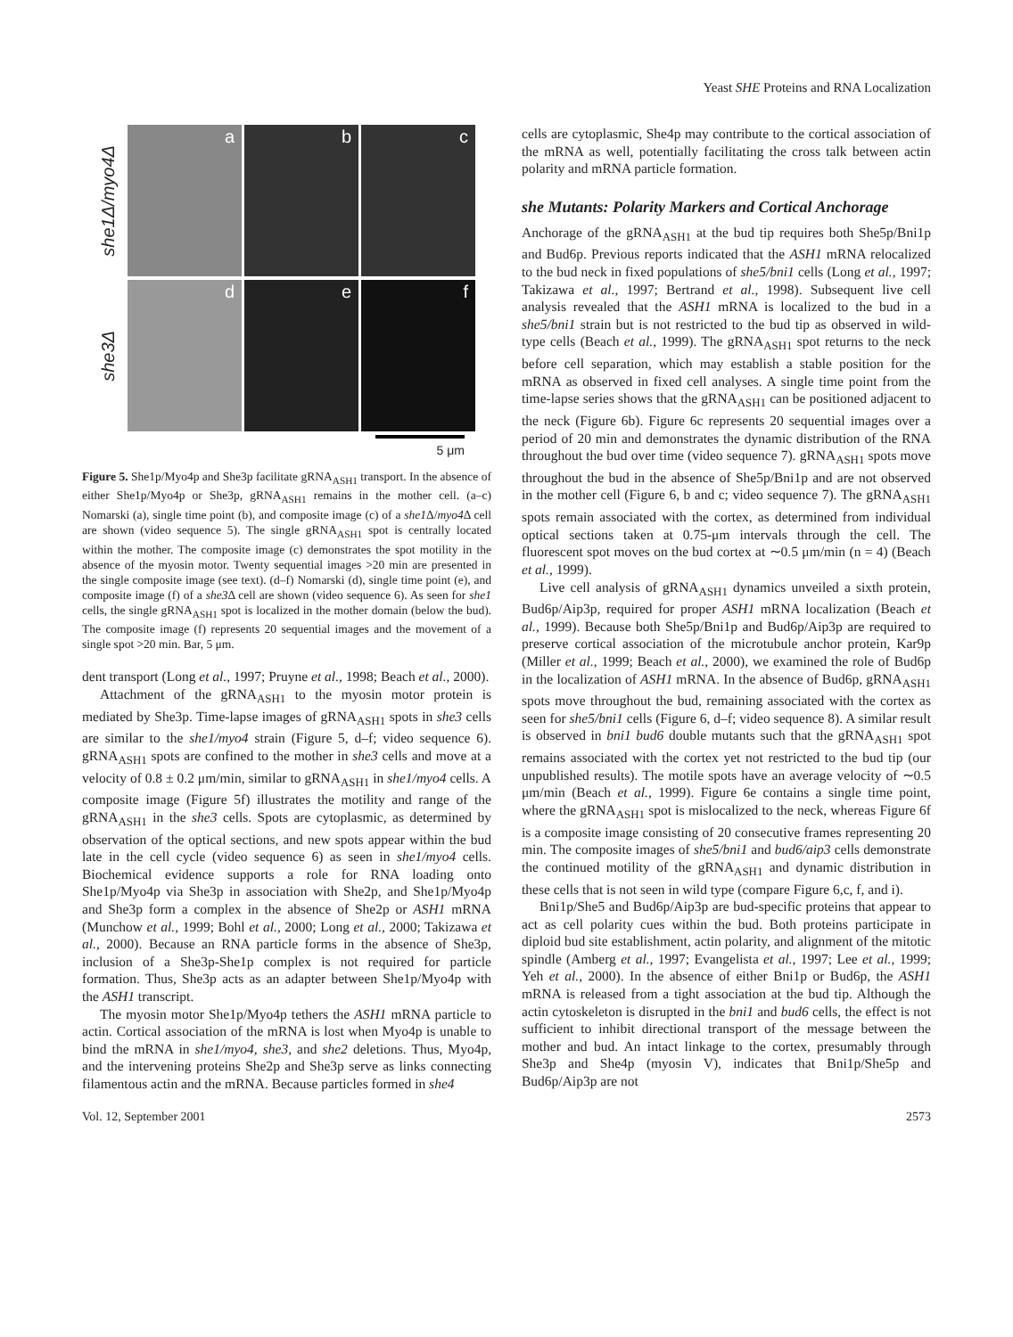Yeast SHE Proteins and RNA Localization
she1Δ/myo4Δ
a b c
she3Δ
d e f
5 μm
Figure 5. She1p/Myo4p and She3p facilitate gRNA<sub>ASH1</sub> transport. In the absence of either She1p/Myo4p or She3p, gRNA<sub>ASH1</sub> remains in the mother cell. (a–c) Nomarski (a), single time point (b), and composite image (c) of a she1 Δ/myo4 Δ cell are shown (video sequence 5). The single gRNA<sub>ASH1</sub> spot is centrally located within the mother. The composite image (c) demonstrates the spot motility in the absence of the myosin motor. Twenty sequential images >20 min are presented in the single composite image (see text). (d–f) Nomarski (d), single time point (e), and composite image (f) of a she3 Δ cell are shown (video sequence 6). As seen for she1 cells, the single gRNA<sub>ASH1</sub> spot is localized in the mother domain (below the bud). The composite image (f) represents 20 sequential images and the movement of a single spot >20 min. Bar, 5 μm.
dent transport (Long et al., 1997; Pruyne et al., 1998; Beach et al., 2000).
Attachment of the gRNA<sub>ASH1</sub> to the myosin motor protein is mediated by She3p. Time-lapse images of gRNA<sub>ASH1</sub> spots in she3 cells are similar to the she1/myo4 strain (Figure 5, d–f; video sequence 6). gRNA<sub>ASH1</sub> spots are confined to the mother in she3 cells and move at a velocity of 0.8 ± 0.2 μm/min, similar to gRNA<sub>ASH1</sub> in she1/myo4 cells. A composite image (Figure 5f) illustrates the motility and range of the gRNA<sub>ASH1</sub> in the she3 cells. Spots are cytoplasmic, as determined by observation of the optical sections, and new spots appear within the bud late in the cell cycle (video sequence 6) as seen in she1/myo4 cells. Biochemical evidence supports a role for RNA loading onto She1p/Myo4p via She3p in association with She2p, and She1p/Myo4p and She3p form a complex in the absence of She2p or ASH1 mRNA (Munchow et al., 1999; Bohl et al., 2000; Long et al., 2000; Takizawa et al., 2000). Because an RNA particle forms in the absence of She3p, inclusion of a She3p-She1p complex is not required for particle formation. Thus, She3p acts as an adapter between She1p/Myo4p with the ASH1 transcript.
The myosin motor She1p/Myo4p tethers the ASH1 mRNA particle to actin. Cortical association of the mRNA is lost when Myo4p is unable to bind the mRNA in she1/myo4, she3, and she2 deletions. Thus, Myo4p, and the intervening proteins She2p and She3p serve as links connecting filamentous actin and the mRNA. Because particles formed in she4
cells are cytoplasmic, She4p may contribute to the cortical association of the mRNA as well, potentially facilitating the cross talk between actin polarity and mRNA particle formation.
she Mutants: Polarity Markers and Cortical Anchorage
Anchorage of the gRNA<sub>ASH1</sub> at the bud tip requires both She5p/Bni1p and Bud6p. Previous reports indicated that the ASH1 mRNA relocalized to the bud neck in fixed populations of she5/bni1 cells (Long et al., 1997; Takizawa et al., 1997; Bertrand et al., 1998). Subsequent live cell analysis revealed that the ASH1 mRNA is localized to the bud in a she5/bni1 strain but is not restricted to the bud tip as observed in wild-type cells (Beach et al., 1999). The gRNA<sub>ASH1</sub> spot returns to the neck before cell separation, which may establish a stable position for the mRNA as observed in fixed cell analyses. A single time point from the time-lapse series shows that the gRNA<sub>ASH1</sub> can be positioned adjacent to the neck (Figure 6b). Figure 6c represents 20 sequential images over a period of 20 min and demonstrates the dynamic distribution of the RNA throughout the bud over time (video sequence 7). gRNA<sub>ASH1</sub> spots move throughout the bud in the absence of She5p/Bni1p and are not observed in the mother cell (Figure 6, b and c; video sequence 7). The gRNA<sub>ASH1</sub> spots remain associated with the cortex, as determined from individual optical sections taken at 0.75-μm intervals through the cell. The fluorescent spot moves on the bud cortex at ∼0.5 μm/min (n = 4) (Beach et al., 1999).
Live cell analysis of gRNA<sub>ASH1</sub> dynamics unveiled a sixth protein, Bud6p/Aip3p, required for proper ASH1 mRNA localization (Beach et al., 1999). Because both She5p/Bni1p and Bud6p/Aip3p are required to preserve cortical association of the microtubule anchor protein, Kar9p (Miller et al., 1999; Beach et al., 2000), we examined the role of Bud6p in the localization of ASH1 mRNA. In the absence of Bud6p, gRNA<sub>ASH1</sub> spots move throughout the bud, remaining associated with the cortex as seen for she5/bni1 cells (Figure 6, d–f; video sequence 8). A similar result is observed in bni1 bud6 double mutants such that the gRNA<sub>ASH1</sub> spot remains associated with the cortex yet not restricted to the bud tip (our unpublished results). The motile spots have an average velocity of ∼0.5 μm/min (Beach et al., 1999). Figure 6e contains a single time point, where the gRNA<sub>ASH1</sub> spot is mislocalized to the neck, whereas Figure 6f is a composite image consisting of 20 consecutive frames representing 20 min. The composite images of she5/bni1 and bud6/aip3 cells demonstrate the continued motility of the gRNA<sub>ASH1</sub> and dynamic distribution in these cells that is not seen in wild type (compare Figure 6,c, f, and i).
Bni1p/She5 and Bud6p/Aip3p are bud-specific proteins that appear to act as cell polarity cues within the bud. Both proteins participate in diploid bud site establishment, actin polarity, and alignment of the mitotic spindle (Amberg et al., 1997; Evangelista et al., 1997; Lee et al., 1999; Yeh et al., 2000). In the absence of either Bni1p or Bud6p, the ASH1 mRNA is released from a tight association at the bud tip. Although the actin cytoskeleton is disrupted in the bni1 and bud6 cells, the effect is not sufficient to inhibit directional transport of the message between the mother and bud. An intact linkage to the cortex, presumably through She3p and She4p (myosin V), indicates that Bni1p/She5p and Bud6p/Aip3p are not
Vol. 12, September 2001 2573